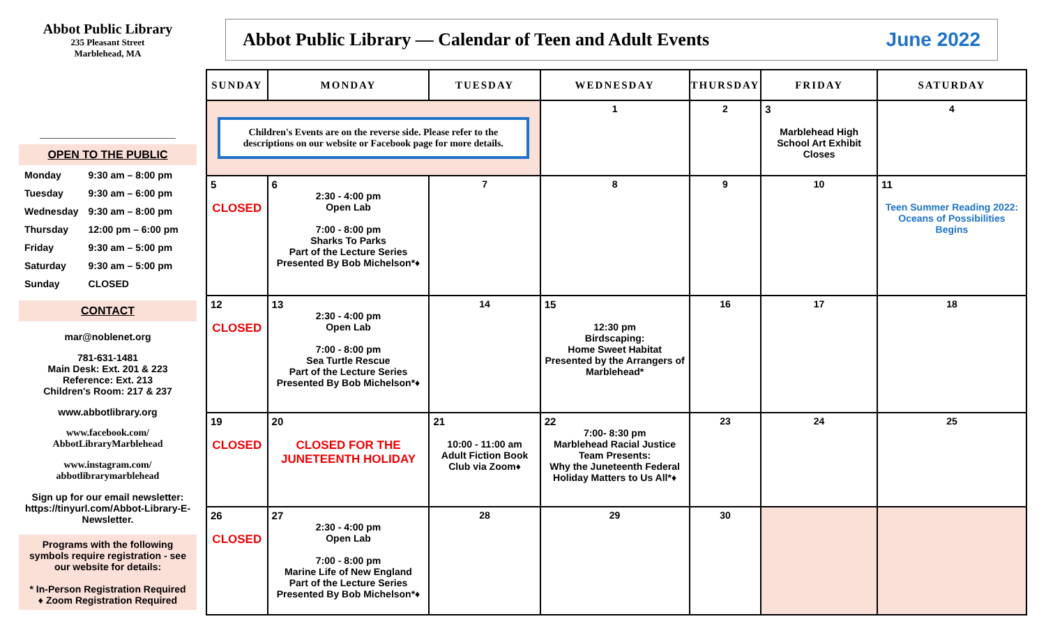Abbot Public Library
235 Pleasant Street
Marblehead, MA
OPEN TO THE PUBLIC
| Monday | 9:30 am – 8:00 pm |
| Tuesday | 9:30 am – 6:00 pm |
| Wednesday | 9:30 am – 8:00 pm |
| Thursday | 12:00 pm – 6:00 pm |
| Friday | 9:30 am – 5:00 pm |
| Saturday | 9:30 am – 5:00 pm |
| Sunday | CLOSED |
CONTACT
mar@noblenet.org
781-631-1481
Main Desk: Ext. 201 & 223
Reference: Ext. 213
Children's Room: 217 & 237
www.abbotlibrary.org
www.facebook.com/
AbbotLibraryMarblehead
www.instagram.com/
abbotlibrarymarblehead
Sign up for our email newsletter:
https://tinyurl.com/Abbot-Library-E-Newsletter.
Programs with the following symbols require registration - see our website for details:
* In-Person Registration Required
♦ Zoom Registration Required
Abbot Public Library — Calendar of Teen and Adult Events June 2022
| SUNDAY | MONDAY | TUESDAY | WEDNESDAY | THURSDAY | FRIDAY | SATURDAY |
| --- | --- | --- | --- | --- | --- | --- |
| Children's Events are on the reverse side. Please refer to the descriptions on our website or Facebook page for more details. | | | 1 | 2 | 3 Marblehead High School Art Exhibit Closes | 4 |
| 5 CLOSED | 6 2:30 - 4:00 pm Open Lab 7:00 - 8:00 pm Sharks To Parks Part of the Lecture Series Presented By Bob Michelson*♦ | 7 | 8 | 9 | 10 | 11 Teen Summer Reading 2022: Oceans of Possibilities Begins |
| 12 CLOSED | 13 2:30 - 4:00 pm Open Lab 7:00 - 8:00 pm Sea Turtle Rescue Part of the Lecture Series Presented By Bob Michelson*♦ | 14 | 15 12:30 pm Birdscaping: Home Sweet Habitat Presented by the Arrangers of Marblehead* | 16 | 17 | 18 |
| 19 CLOSED | 20 CLOSED FOR THE JUNETEENTH HOLIDAY | 21 10:00 - 11:00 am Adult Fiction Book Club via Zoom♦ | 22 7:00- 8:30 pm Marblehead Racial Justice Team Presents: Why the Juneteenth Federal Holiday Matters to Us All*♦ | 23 | 24 | 25 |
| 26 CLOSED | 27 2:30 - 4:00 pm Open Lab 7:00 - 8:00 pm Marine Life of New England Part of the Lecture Series Presented By Bob Michelson*♦ | 28 | 29 | 30 | | |